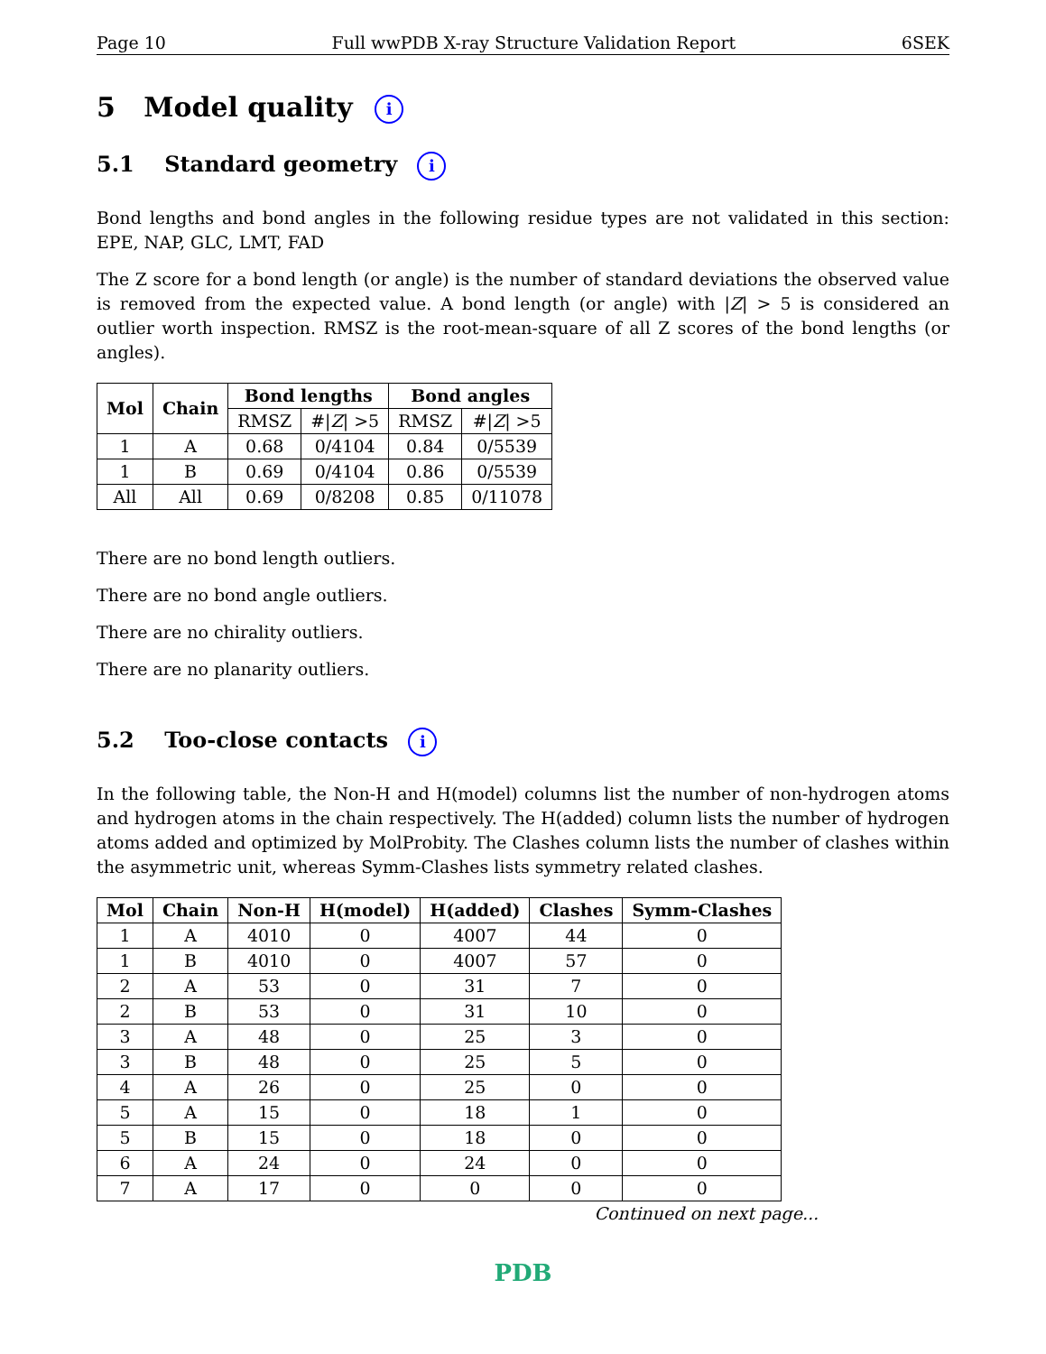Page 10 Full wwPDB X-ray Structure Validation Report 6SEK
5 Model quality i
5.1 Standard geometry i
Bond lengths and bond angles in the following residue types are not validated in this section: EPE, NAP, GLC, LMT, FAD
The Z score for a bond length (or angle) is the number of standard deviations the observed value is removed from the expected value. A bond length (or angle) with |Z| > 5 is considered an outlier worth inspection. RMSZ is the root-mean-square of all Z scores of the bond lengths (or angles).
| Mol | Chain | Bond lengths | | Bond angles | |
| --- | --- | --- | --- | --- | --- |
| | | RMSZ | #/ Z / >5 | RMSZ | #/ Z / >5 |
| 1 | A | 0.68 | 0/4104 | 0.84 | 0/5539 |
| 1 | B | 0.69 | 0/4104 | 0.86 | 0/5539 |
| All | All | 0.69 | 0/8208 | 0.85 | 0/11078 |
There are no bond length outliers.
There are no bond angle outliers.
There are no chirality outliers.
There are no planarity outliers.
5.2 Too-close contacts i
In the following table, the Non-H and H(model) columns list the number of non-hydrogen atoms and hydrogen atoms in the chain respectively. The H(added) column lists the number of hydrogen atoms added and optimized by MolProbity. The Clashes column lists the number of clashes within the asymmetric unit, whereas Symm-Clashes lists symmetry related clashes.
| Mol | Chain | Non-H | H(model) | H(added) | Clashes | Symm-Clashes |
| --- | --- | --- | --- | --- | --- | --- |
| 1 | A | 4010 | 0 | 4007 | 44 | 0 |
| 1 | B | 4010 | 0 | 4007 | 57 | 0 |
| 2 | A | 53 | 0 | 31 | 7 | 0 |
| 2 | B | 53 | 0 | 31 | 10 | 0 |
| 3 | A | 48 | 0 | 25 | 3 | 0 |
| 3 | B | 48 | 0 | 25 | 5 | 0 |
| 4 | A | 26 | 0 | 25 | 0 | 0 |
| 5 | A | 15 | 0 | 18 | 1 | 0 |
| 5 | B | 15 | 0 | 18 | 0 | 0 |
| 6 | A | 24 | 0 | 24 | 0 | 0 |
| 7 | A | 17 | 0 | 0 | 0 | 0 |
Continued on next page...
PDB